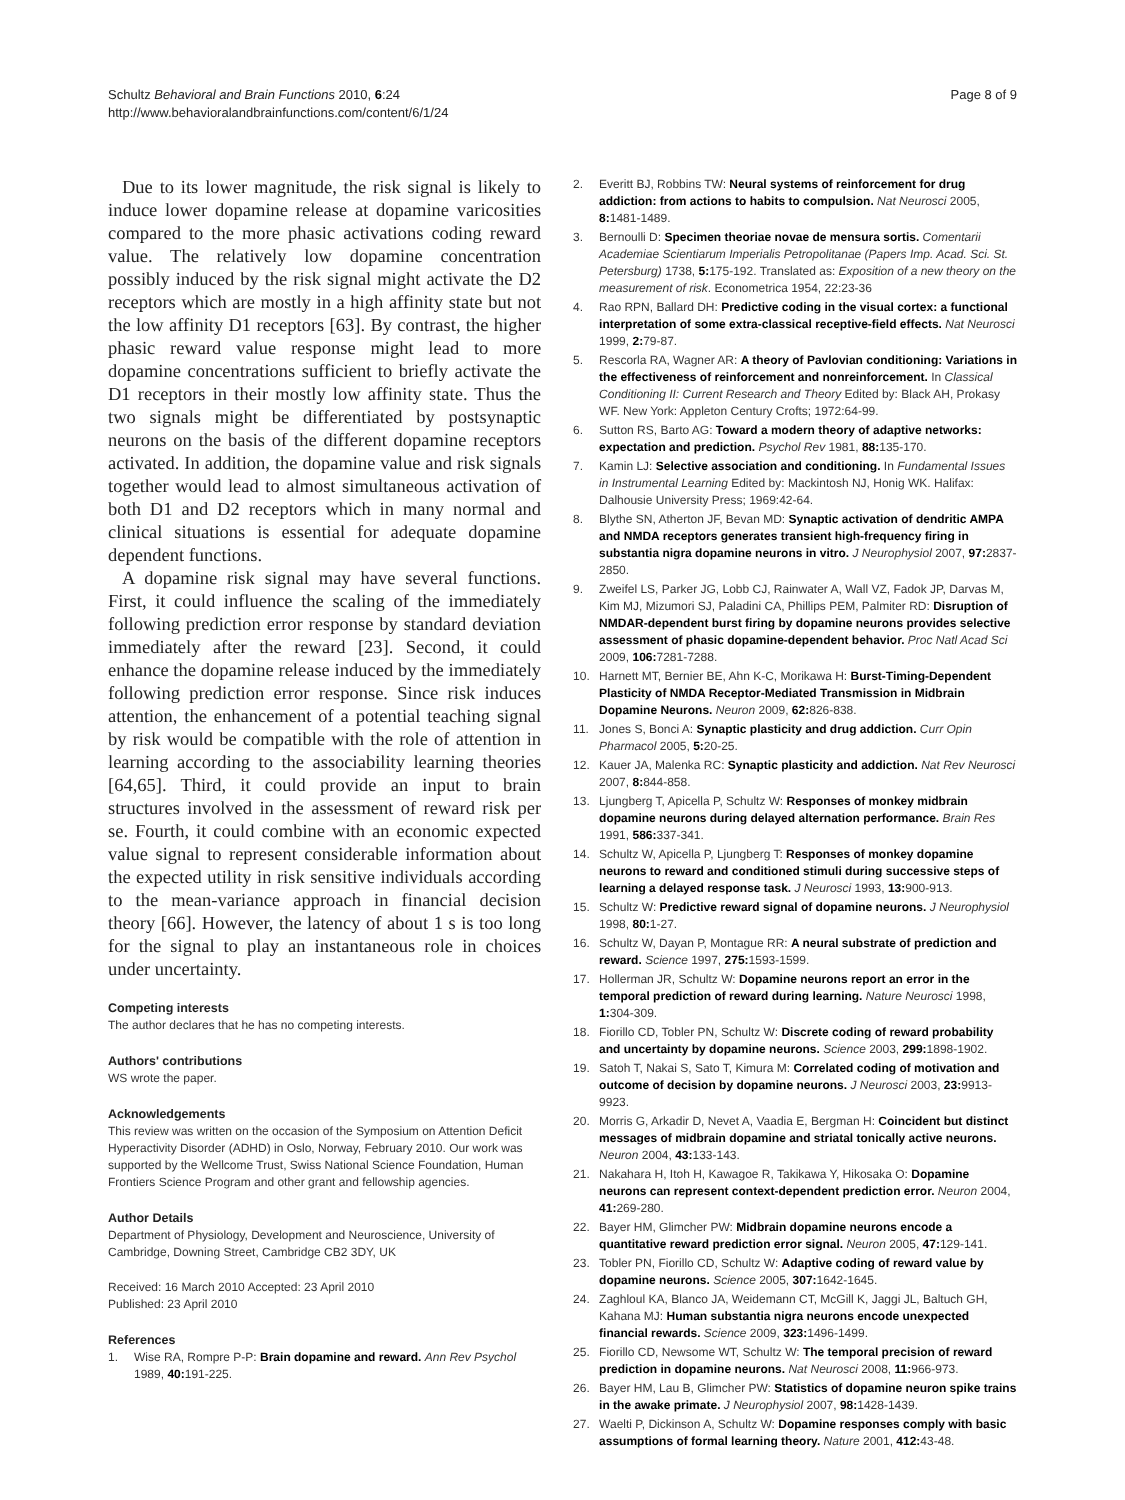Schultz Behavioral and Brain Functions 2010, 6:24
http://www.behavioralandbrainfunctions.com/content/6/1/24
Page 8 of 9
Due to its lower magnitude, the risk signal is likely to induce lower dopamine release at dopamine varicosities compared to the more phasic activations coding reward value. The relatively low dopamine concentration possibly induced by the risk signal might activate the D2 receptors which are mostly in a high affinity state but not the low affinity D1 receptors [63]. By contrast, the higher phasic reward value response might lead to more dopamine concentrations sufficient to briefly activate the D1 receptors in their mostly low affinity state. Thus the two signals might be differentiated by postsynaptic neurons on the basis of the different dopamine receptors activated. In addition, the dopamine value and risk signals together would lead to almost simultaneous activation of both D1 and D2 receptors which in many normal and clinical situations is essential for adequate dopamine dependent functions.
A dopamine risk signal may have several functions. First, it could influence the scaling of the immediately following prediction error response by standard deviation immediately after the reward [23]. Second, it could enhance the dopamine release induced by the immediately following prediction error response. Since risk induces attention, the enhancement of a potential teaching signal by risk would be compatible with the role of attention in learning according to the associability learning theories [64,65]. Third, it could provide an input to brain structures involved in the assessment of reward risk per se. Fourth, it could combine with an economic expected value signal to represent considerable information about the expected utility in risk sensitive individuals according to the mean-variance approach in financial decision theory [66]. However, the latency of about 1 s is too long for the signal to play an instantaneous role in choices under uncertainty.
Competing interests
The author declares that he has no competing interests.
Authors' contributions
WS wrote the paper.
Acknowledgements
This review was written on the occasion of the Symposium on Attention Deficit Hyperactivity Disorder (ADHD) in Oslo, Norway, February 2010. Our work was supported by the Wellcome Trust, Swiss National Science Foundation, Human Frontiers Science Program and other grant and fellowship agencies.
Author Details
Department of Physiology, Development and Neuroscience, University of Cambridge, Downing Street, Cambridge CB2 3DY, UK
Received: 16 March 2010 Accepted: 23 April 2010
Published: 23 April 2010
References
1. Wise RA, Rompre P-P: Brain dopamine and reward. Ann Rev Psychol 1989, 40: 191-225.
2. Everitt BJ, Robbins TW: Neural systems of reinforcement for drug addiction: from actions to habits to compulsion. Nat Neurosci 2005, 8: 1481-1489.
3. Bernoulli D: Specimen theoriae novae de mensura sortis. Comentarii Academiae Scientiarum Imperialis Petropolitanae (Papers Imp. Acad. Sci. St. Petersburg) 1738, 5: 175-192. Translated as: Exposition of a new theory on the measurement of risk. Econometrica 1954, 22:23-36
4. Rao RPN, Ballard DH: Predictive coding in the visual cortex: a functional interpretation of some extra-classical receptive-field effects. Nat Neurosci 1999, 2: 79-87.
5. Rescorla RA, Wagner AR: A theory of Pavlovian conditioning: Variations in the effectiveness of reinforcement and nonreinforcement. In Classical Conditioning II: Current Research and Theory Edited by: Black AH, Prokasy WF. New York: Appleton Century Crofts; 1972:64-99.
6. Sutton RS, Barto AG: Toward a modern theory of adaptive networks: expectation and prediction. Psychol Rev 1981, 88: 135-170.
7. Kamin LJ: Selective association and conditioning. In Fundamental Issues in Instrumental Learning Edited by: Mackintosh NJ, Honig WK. Halifax: Dalhousie University Press; 1969:42-64.
8. Blythe SN, Atherton JF, Bevan MD: Synaptic activation of dendritic AMPA and NMDA receptors generates transient high-frequency firing in substantia nigra dopamine neurons in vitro. J Neurophysiol 2007, 97: 2837-2850.
9. Zweifel LS, Parker JG, Lobb CJ, Rainwater A, Wall VZ, Fadok JP, Darvas M, Kim MJ, Mizumori SJ, Paladini CA, Phillips PEM, Palmiter RD: Disruption of NMDAR-dependent burst firing by dopamine neurons provides selective assessment of phasic dopamine-dependent behavior. Proc Natl Acad Sci 2009, 106: 7281-7288.
10. Harnett MT, Bernier BE, Ahn K-C, Morikawa H: Burst-Timing-Dependent Plasticity of NMDA Receptor-Mediated Transmission in Midbrain Dopamine Neurons. Neuron 2009, 62: 826-838.
11. Jones S, Bonci A: Synaptic plasticity and drug addiction. Curr Opin Pharmacol 2005, 5: 20-25.
12. Kauer JA, Malenka RC: Synaptic plasticity and addiction. Nat Rev Neurosci 2007, 8: 844-858.
13. Ljungberg T, Apicella P, Schultz W: Responses of monkey midbrain dopamine neurons during delayed alternation performance. Brain Res 1991, 586: 337-341.
14. Schultz W, Apicella P, Ljungberg T: Responses of monkey dopamine neurons to reward and conditioned stimuli during successive steps of learning a delayed response task. J Neurosci 1993, 13: 900-913.
15. Schultz W: Predictive reward signal of dopamine neurons. J Neurophysiol 1998, 80: 1-27.
16. Schultz W, Dayan P, Montague RR: A neural substrate of prediction and reward. Science 1997, 275: 1593-1599.
17. Hollerman JR, Schultz W: Dopamine neurons report an error in the temporal prediction of reward during learning. Nature Neurosci 1998, 1: 304-309.
18. Fiorillo CD, Tobler PN, Schultz W: Discrete coding of reward probability and uncertainty by dopamine neurons. Science 2003, 299: 1898-1902.
19. Satoh T, Nakai S, Sato T, Kimura M: Correlated coding of motivation and outcome of decision by dopamine neurons. J Neurosci 2003, 23: 9913-9923.
20. Morris G, Arkadir D, Nevet A, Vaadia E, Bergman H: Coincident but distinct messages of midbrain dopamine and striatal tonically active neurons. Neuron 2004, 43: 133-143.
21. Nakahara H, Itoh H, Kawagoe R, Takikawa Y, Hikosaka O: Dopamine neurons can represent context-dependent prediction error. Neuron 2004, 41: 269-280.
22. Bayer HM, Glimcher PW: Midbrain dopamine neurons encode a quantitative reward prediction error signal. Neuron 2005, 47: 129-141.
23. Tobler PN, Fiorillo CD, Schultz W: Adaptive coding of reward value by dopamine neurons. Science 2005, 307: 1642-1645.
24. Zaghloul KA, Blanco JA, Weidemann CT, McGill K, Jaggi JL, Baltuch GH, Kahana MJ: Human substantia nigra neurons encode unexpected financial rewards. Science 2009, 323: 1496-1499.
25. Fiorillo CD, Newsome WT, Schultz W: The temporal precision of reward prediction in dopamine neurons. Nat Neurosci 2008, 11: 966-973.
26. Bayer HM, Lau B, Glimcher PW: Statistics of dopamine neuron spike trains in the awake primate. J Neurophysiol 2007, 98: 1428-1439.
27. Waelti P, Dickinson A, Schultz W: Dopamine responses comply with basic assumptions of formal learning theory. Nature 2001, 412: 43-48.